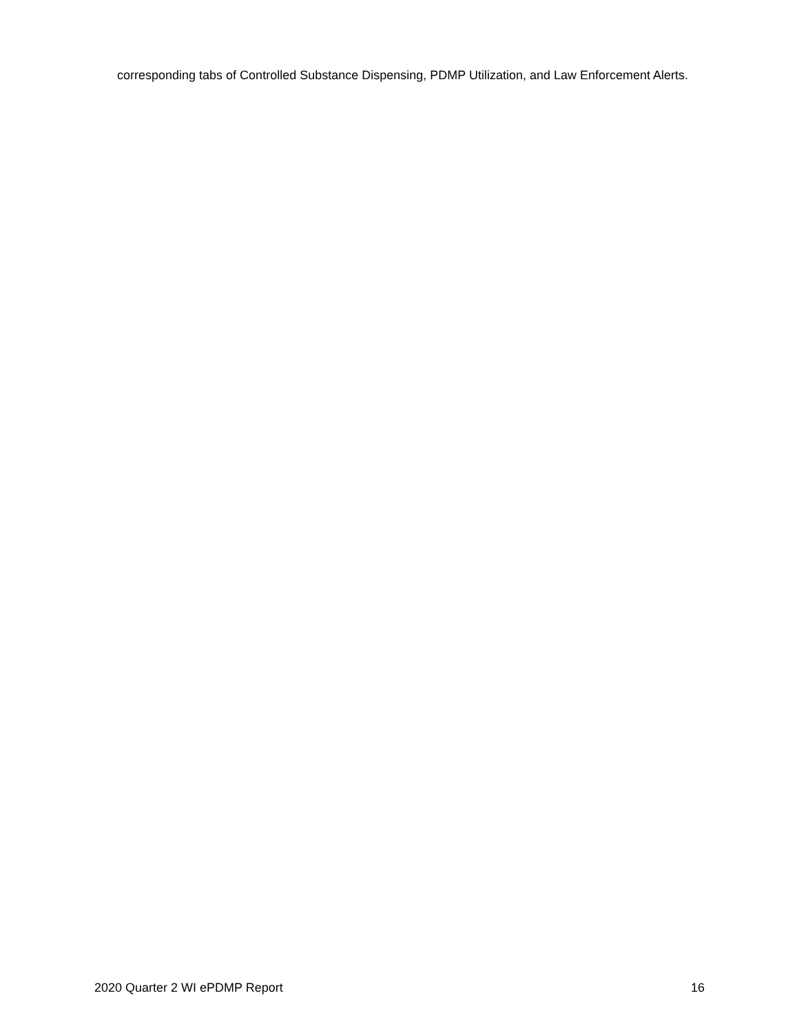corresponding tabs of Controlled Substance Dispensing, PDMP Utilization, and Law Enforcement Alerts.
2020 Quarter 2 WI ePDMP Report 16